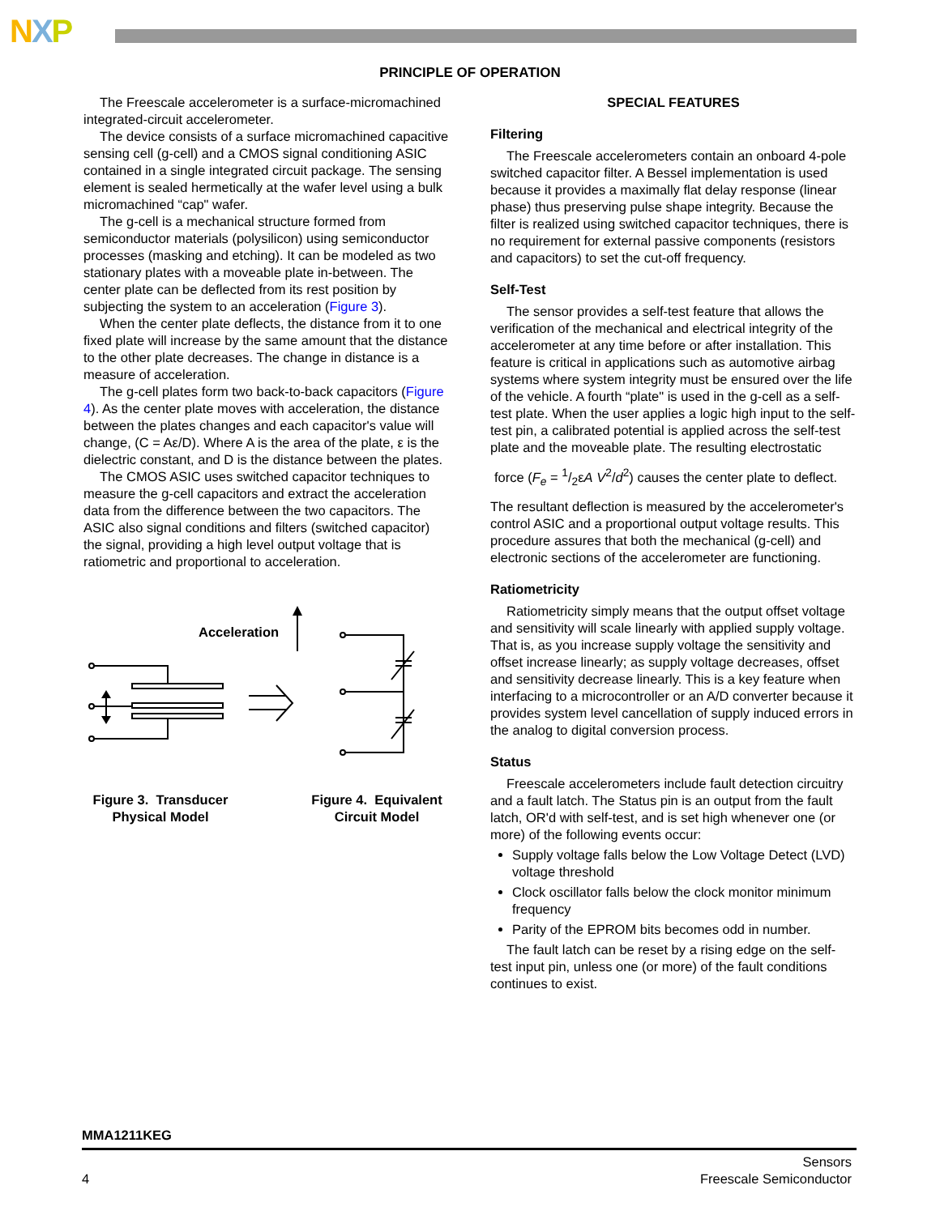NXP
PRINCIPLE OF OPERATION
The Freescale accelerometer is a surface-micromachined integrated-circuit accelerometer.
The device consists of a surface micromachined capacitive sensing cell (g-cell) and a CMOS signal conditioning ASIC contained in a single integrated circuit package. The sensing element is sealed hermetically at the wafer level using a bulk micromachined “cap" wafer.
The g-cell is a mechanical structure formed from semiconductor materials (polysilicon) using semiconductor processes (masking and etching). It can be modeled as two stationary plates with a moveable plate in-between. The center plate can be deflected from its rest position by subjecting the system to an acceleration (Figure 3).
When the center plate deflects, the distance from it to one fixed plate will increase by the same amount that the distance to the other plate decreases. The change in distance is a measure of acceleration.
The g-cell plates form two back-to-back capacitors (Figure 4). As the center plate moves with acceleration, the distance between the plates changes and each capacitor's value will change, (C = Aε/D). Where A is the area of the plate, ε is the dielectric constant, and D is the distance between the plates.
The CMOS ASIC uses switched capacitor techniques to measure the g-cell capacitors and extract the acceleration data from the difference between the two capacitors. The ASIC also signal conditions and filters (switched capacitor) the signal, providing a high level output voltage that is ratiometric and proportional to acceleration.
Acceleration
Figure 3. Transducer Physical Model
Figure 4. Equivalent Circuit Model
SPECIAL FEATURES
Filtering
The Freescale accelerometers contain an onboard 4-pole switched capacitor filter. A Bessel implementation is used because it provides a maximally flat delay response (linear phase) thus preserving pulse shape integrity. Because the filter is realized using switched capacitor techniques, there is no requirement for external passive components (resistors and capacitors) to set the cut-off frequency.
Self-Test
The sensor provides a self-test feature that allows the verification of the mechanical and electrical integrity of the accelerometer at any time before or after installation. This feature is critical in applications such as automotive airbag systems where system integrity must be ensured over the life of the vehicle. A fourth “plate" is used in the g-cell as a self-test plate. When the user applies a logic high input to the self-test pin, a calibrated potential is applied across the self-test plate and the moveable plate. The resulting electrostatic
force (F<sub>e</sub> = 1/2εA V<sup>2</sup>/d<sup>2</sup>) causes the center plate to deflect.
The resultant deflection is measured by the accelerometer's control ASIC and a proportional output voltage results. This procedure assures that both the mechanical (g-cell) and electronic sections of the accelerometer are functioning.
Ratiometricity
Ratiometricity simply means that the output offset voltage and sensitivity will scale linearly with applied supply voltage. That is, as you increase supply voltage the sensitivity and offset increase linearly; as supply voltage decreases, offset and sensitivity decrease linearly. This is a key feature when interfacing to a microcontroller or an A/D converter because it provides system level cancellation of supply induced errors in the analog to digital conversion process.
Status
Freescale accelerometers include fault detection circuitry and a fault latch. The Status pin is an output from the fault latch, OR'd with self-test, and is set high whenever one (or more) of the following events occur:
Supply voltage falls below the Low Voltage Detect (LVD) voltage threshold
Clock oscillator falls below the clock monitor minimum frequency
Parity of the EPROM bits becomes odd in number.
The fault latch can be reset by a rising edge on the self-test input pin, unless one (or more) of the fault conditions continues to exist.
MMA1211KEG
4 Sensors
Freescale Semiconductor